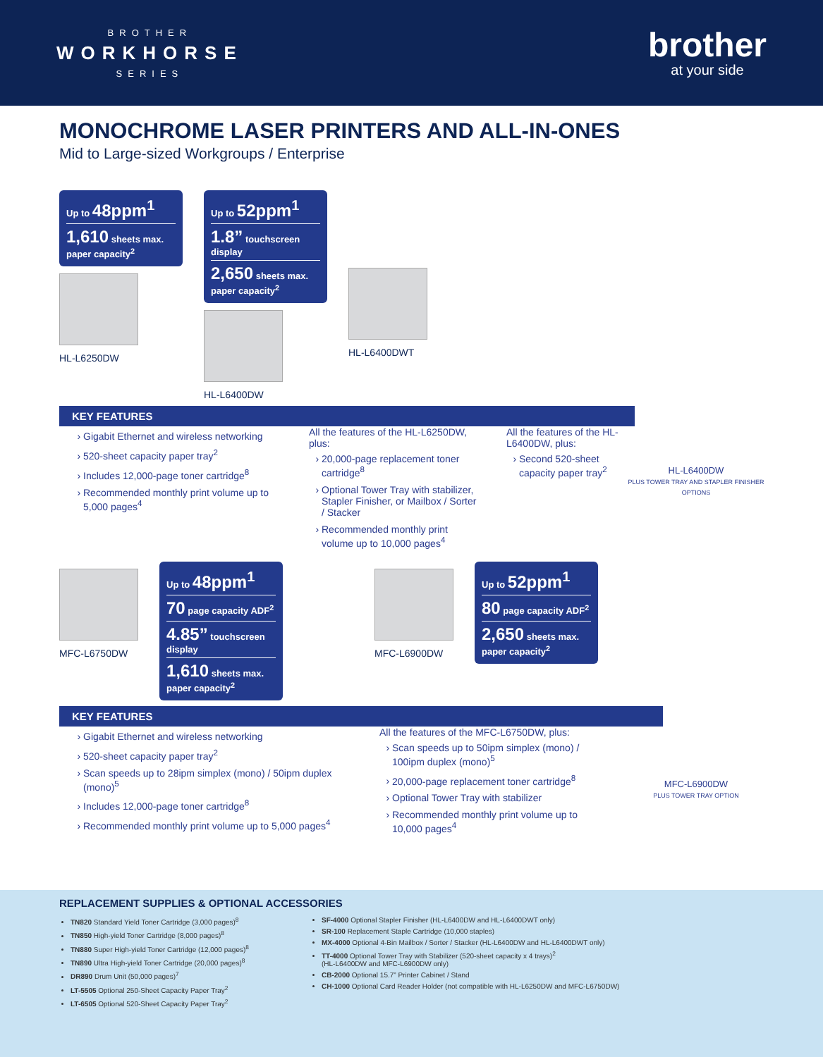BROTHER
WORKHORSE
SERIES
brother
at your side
MONOCHROME LASER PRINTERS AND ALL-IN-ONES
Mid to Large-sized Workgroups / Enterprise
Up to 48ppm<sup>1</sup>
1,610 sheets max. paper capacity<sup>2</sup>
HL-L6250DW
Up to 52ppm<sup>1</sup>
1.8” touchscreen display
2,650 sheets max. paper capacity<sup>2</sup>
HL-L6400DW
HL-L6400DWT
HL-L6400DW
PLUS TOWER TRAY AND STAPLER FINISHER OPTIONS
KEY FEATURES
Gigabit Ethernet and wireless networking
520-sheet capacity paper tray<sup>2</sup>
Includes 12,000-page toner cartridge<sup>8</sup>
Recommended monthly print volume up to 5,000 pages<sup>4</sup>
All the features of the HL-L6250DW, plus:
20,000-page replacement toner cartridge<sup>8</sup>
Optional Tower Tray with stabilizer, Stapler Finisher, or Mailbox / Sorter / Stacker
Recommended monthly print volume up to 10,000 pages<sup>4</sup>
All the features of the HL-L6400DW, plus:
Second 520-sheet capacity paper tray<sup>2</sup>
MFC-L6750DW
Up to 48ppm<sup>1</sup>
70 page capacity ADF<sup>2</sup>
4.85” touchscreen display
1,610 sheets max. paper capacity<sup>2</sup>
MFC-L6900DW
Up to 52ppm<sup>1</sup>
80 page capacity ADF<sup>2</sup>
2,650 sheets max. paper capacity<sup>2</sup>
MFC-L6900DW
PLUS TOWER TRAY OPTION
KEY FEATURES
Gigabit Ethernet and wireless networking
520-sheet capacity paper tray<sup>2</sup>
Scan speeds up to 28ipm simplex (mono) / 50ipm duplex (mono)<sup>5</sup>
Includes 12,000-page toner cartridge<sup>8</sup>
Recommended monthly print volume up to 5,000 pages<sup>4</sup>
All the features of the MFC-L6750DW, plus:
Scan speeds up to 50ipm simplex (mono) / 100ipm duplex (mono)<sup>5</sup>
20,000-page replacement toner cartridge<sup>8</sup>
Optional Tower Tray with stabilizer
Recommended monthly print volume up to 10,000 pages<sup>4</sup>
REPLACEMENT SUPPLIES & OPTIONAL ACCESSORIES
TN820 Standard Yield Toner Cartridge (3,000 pages)<sup>8</sup>
TN850 High-yield Toner Cartridge (8,000 pages)<sup>8</sup>
TN880 Super High-yield Toner Cartridge (12,000 pages)<sup>8</sup>
TN890 Ultra High-yield Toner Cartridge (20,000 pages)<sup>8</sup>
DR890 Drum Unit (50,000 pages)<sup>7</sup>
LT-5505 Optional 250-Sheet Capacity Paper Tray<sup>2</sup>
LT-6505 Optional 520-Sheet Capacity Paper Tray<sup>2</sup>
SF-4000 Optional Stapler Finisher (HL-L6400DW and HL-L6400DWT only)
SR-100 Replacement Staple Cartridge (10,000 staples)
MX-4000 Optional 4-Bin Mailbox / Sorter / Stacker (HL-L6400DW and HL-L6400DWT only)
TT-4000 Optional Tower Tray with Stabilizer (520-sheet capacity x 4 trays)<sup>2</sup>
(HL-L6400DW and MFC-L6900DW only)
CB-2000 Optional 15.7” Printer Cabinet / Stand
CH-1000 Optional Card Reader Holder (not compatible with HL-L6250DW and MFC-L6750DW)